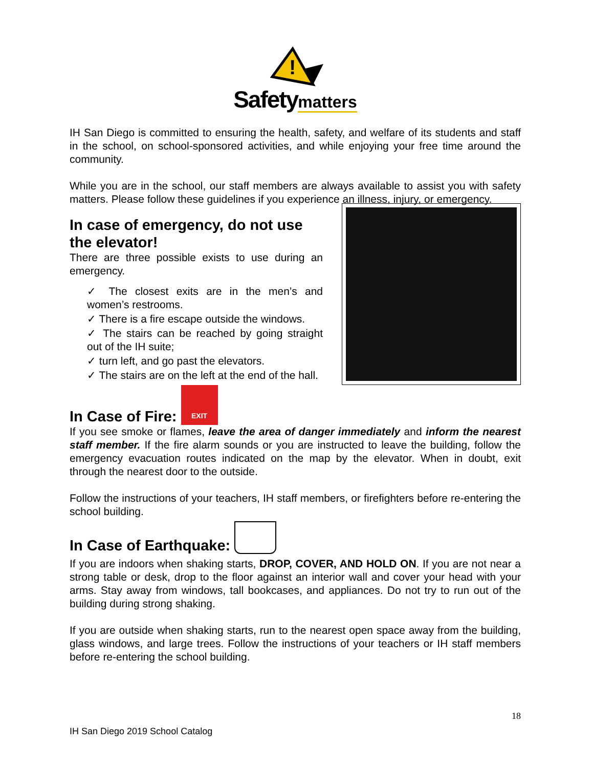!
Safety matters
IH San Diego is committed to ensuring the health, safety, and welfare of its students and staff in the school, on school-sponsored activities, and while enjoying your free time around the community.
While you are in the school, our staff members are always available to assist you with safety matters. Please follow these guidelines if you experience an illness, injury, or emergency.
In case of emergency, do not use the elevator!
There are three possible exists to use during an emergency.
✓ The closest exits are in the men’s and women’s restrooms.
✓ There is a fire escape outside the windows.
✓ The stairs can be reached by going straight out of the IH suite;
✓ turn left, and go past the elevators.
✓ The stairs are on the left at the end of the hall.
In Case of Fire: EXIT
If you see smoke or flames, leave the area of danger immediately and inform the nearest staff member. If the fire alarm sounds or you are instructed to leave the building, follow the emergency evacuation routes indicated on the map by the elevator. When in doubt, exit through the nearest door to the outside.
Follow the instructions of your teachers, IH staff members, or firefighters before re-entering the school building.
In Case of Earthquake:
If you are indoors when shaking starts, DROP, COVER, AND HOLD ON. If you are not near a strong table or desk, drop to the floor against an interior wall and cover your head with your arms. Stay away from windows, tall bookcases, and appliances. Do not try to run out of the building during strong shaking.
If you are outside when shaking starts, run to the nearest open space away from the building, glass windows, and large trees. Follow the instructions of your teachers or IH staff members before re-entering the school building.
18
IH San Diego 2019 School Catalog